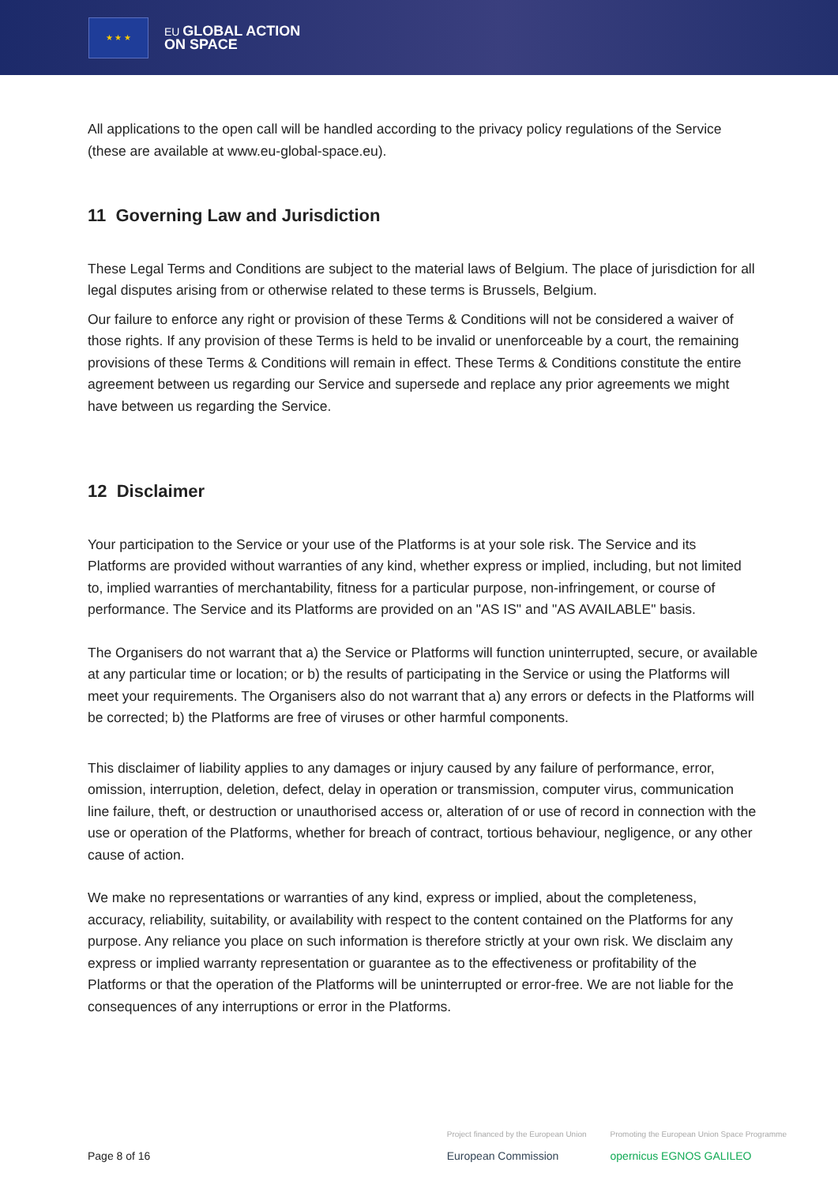★ ★ ★
EU GLOBAL ACTION
ON SPACE
All applications to the open call will be handled according to the privacy policy regulations of the Service (these are available at www.eu-global-space.eu).
11 Governing Law and Jurisdiction
These Legal Terms and Conditions are subject to the material laws of Belgium. The place of jurisdiction for all legal disputes arising from or otherwise related to these terms is Brussels, Belgium.
Our failure to enforce any right or provision of these Terms & Conditions will not be considered a waiver of those rights. If any provision of these Terms is held to be invalid or unenforceable by a court, the remaining provisions of these Terms & Conditions will remain in effect. These Terms & Conditions constitute the entire agreement between us regarding our Service and supersede and replace any prior agreements we might have between us regarding the Service.
12 Disclaimer
Your participation to the Service or your use of the Platforms is at your sole risk. The Service and its Platforms are provided without warranties of any kind, whether express or implied, including, but not limited to, implied warranties of merchantability, fitness for a particular purpose, non-infringement, or course of performance. The Service and its Platforms are provided on an "AS IS" and "AS AVAILABLE" basis.
The Organisers do not warrant that a) the Service or Platforms will function uninterrupted, secure, or available at any particular time or location; or b) the results of participating in the Service or using the Platforms will meet your requirements. The Organisers also do not warrant that a) any errors or defects in the Platforms will be corrected; b) the Platforms are free of viruses or other harmful components.
This disclaimer of liability applies to any damages or injury caused by any failure of performance, error, omission, interruption, deletion, defect, delay in operation or transmission, computer virus, communication line failure, theft, or destruction or unauthorised access or, alteration of or use of record in connection with the use or operation of the Platforms, whether for breach of contract, tortious behaviour, negligence, or any other cause of action.
We make no representations or warranties of any kind, express or implied, about the completeness, accuracy, reliability, suitability, or availability with respect to the content contained on the Platforms for any purpose. Any reliance you place on such information is therefore strictly at your own risk. We disclaim any express or implied warranty representation or guarantee as to the effectiveness or profitability of the Platforms or that the operation of the Platforms will be uninterrupted or error-free. We are not liable for the consequences of any interruptions or error in the Platforms.
Page 8 of 16
Project financed by the European Union
European Commission
Promoting the European Union Space Programme
opernicus EGNOS GALILEO